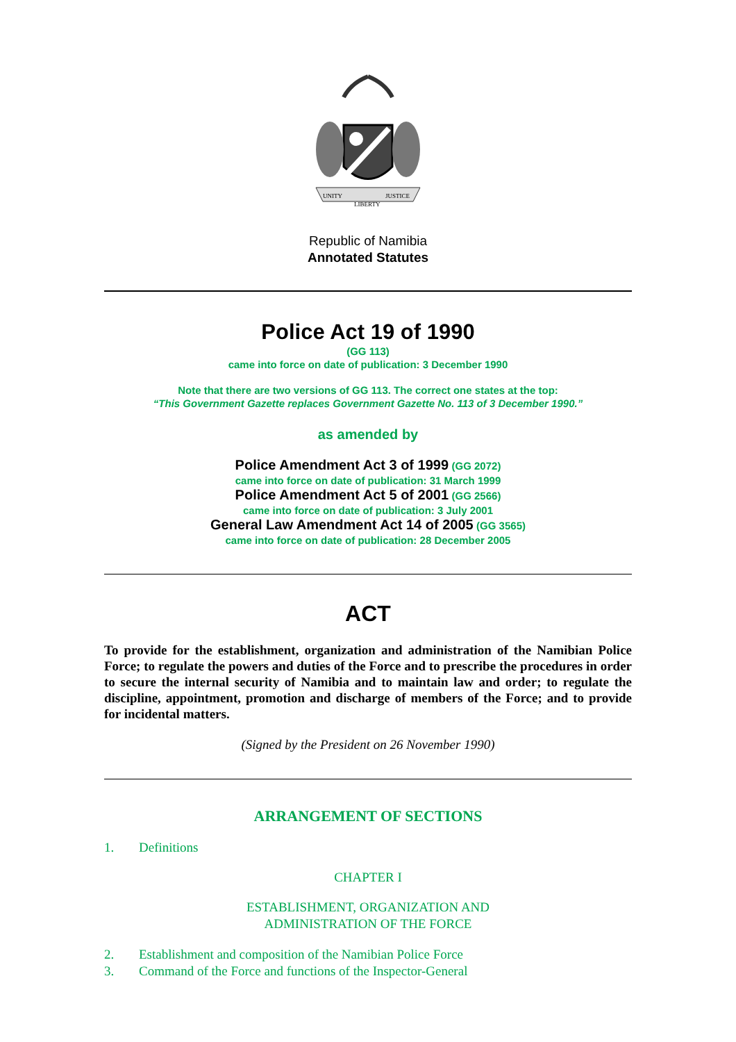UNITY
LIBERTY
JUSTICE
Republic of Namibia
Annotated Statutes
Police Act 19 of 1990
(GG 113)
came into force on date of publication: 3 December 1990
Note that there are two versions of GG 113. The correct one states at the top:
“This Government Gazette replaces Government Gazette No. 113 of 3 December 1990.”
as amended by
Police Amendment Act 3 of 1999 (GG 2072)
came into force on date of publication: 31 March 1999
Police Amendment Act 5 of 2001 (GG 2566)
came into force on date of publication: 3 July 2001
General Law Amendment Act 14 of 2005 (GG 3565)
came into force on date of publication: 28 December 2005
ACT
To provide for the establishment, organization and administration of the Namibian Police Force; to regulate the powers and duties of the Force and to prescribe the procedures in order to secure the internal security of Namibia and to maintain law and order; to regulate the discipline, appointment, promotion and discharge of members of the Force; and to provide for incidental matters.
(Signed by the President on 26 November 1990)
ARRANGEMENT OF SECTIONS
1. Definitions
CHAPTER I
ESTABLISHMENT, ORGANIZATION AND
ADMINISTRATION OF THE FORCE
2. Establishment and composition of the Namibian Police Force
3. Command of the Force and functions of the Inspector-General